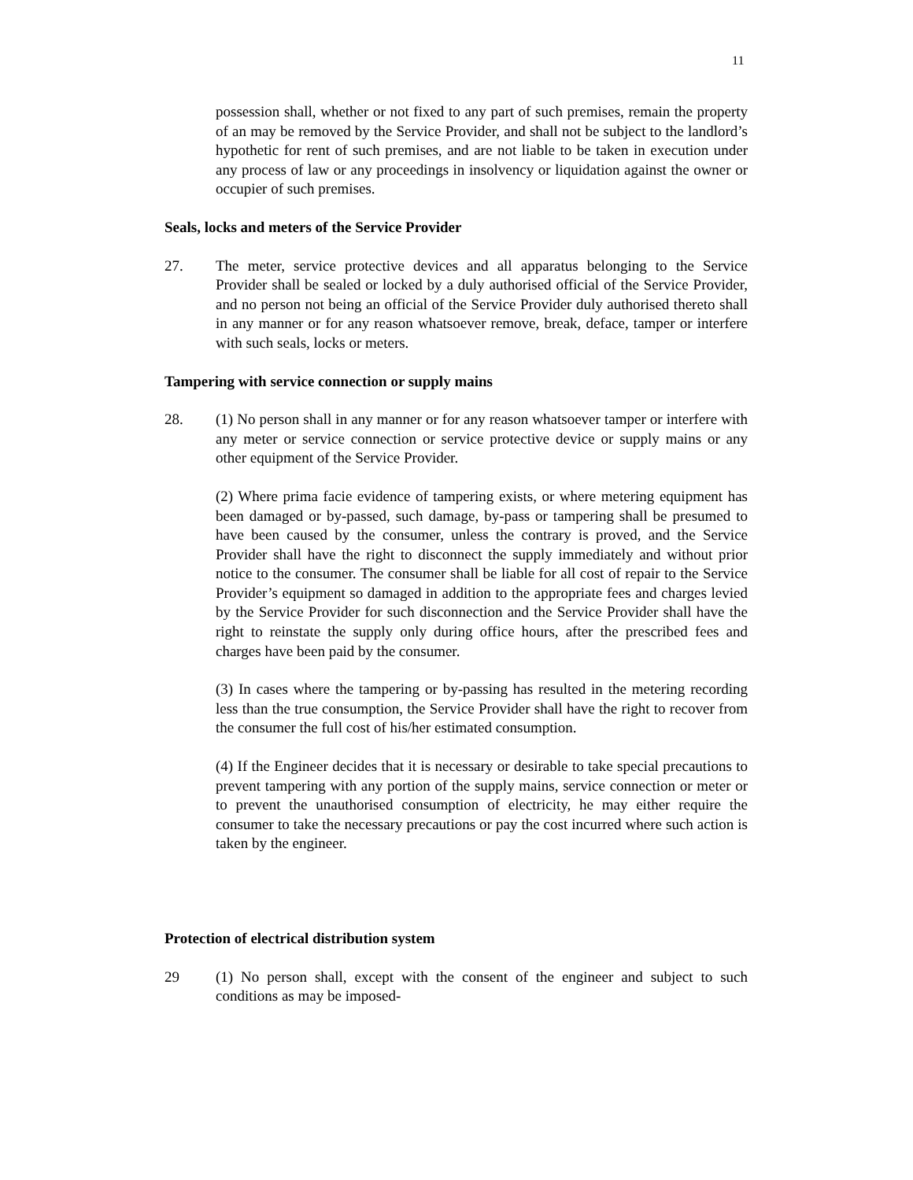11
possession shall, whether or not fixed to any part of such premises, remain the property of an may be removed by the Service Provider, and shall not be subject to the landlord’s hypothetic for rent of such premises, and are not liable to be taken in execution under any process of law or any proceedings in insolvency or liquidation against the owner or occupier of such premises.
Seals, locks and meters of the Service Provider
27. The meter, service protective devices and all apparatus belonging to the Service Provider shall be sealed or locked by a duly authorised official of the Service Provider, and no person not being an official of the Service Provider duly authorised thereto shall in any manner or for any reason whatsoever remove, break, deface, tamper or interfere with such seals, locks or meters.
Tampering with service connection or supply mains
28. (1) No person shall in any manner or for any reason whatsoever tamper or interfere with any meter or service connection or service protective device or supply mains or any other equipment of the Service Provider.
(2) Where prima facie evidence of tampering exists, or where metering equipment has been damaged or by-passed, such damage, by-pass or tampering shall be presumed to have been caused by the consumer, unless the contrary is proved, and the Service Provider shall have the right to disconnect the supply immediately and without prior notice to the consumer. The consumer shall be liable for all cost of repair to the Service Provider’s equipment so damaged in addition to the appropriate fees and charges levied by the Service Provider for such disconnection and the Service Provider shall have the right to reinstate the supply only during office hours, after the prescribed fees and charges have been paid by the consumer.
(3) In cases where the tampering or by-passing has resulted in the metering recording less than the true consumption, the Service Provider shall have the right to recover from the consumer the full cost of his/her estimated consumption.
(4) If the Engineer decides that it is necessary or desirable to take special precautions to prevent tampering with any portion of the supply mains, service connection or meter or to prevent the unauthorised consumption of electricity, he may either require the consumer to take the necessary precautions or pay the cost incurred where such action is taken by the engineer.
Protection of electrical distribution system
29 (1) No person shall, except with the consent of the engineer and subject to such conditions as may be imposed-